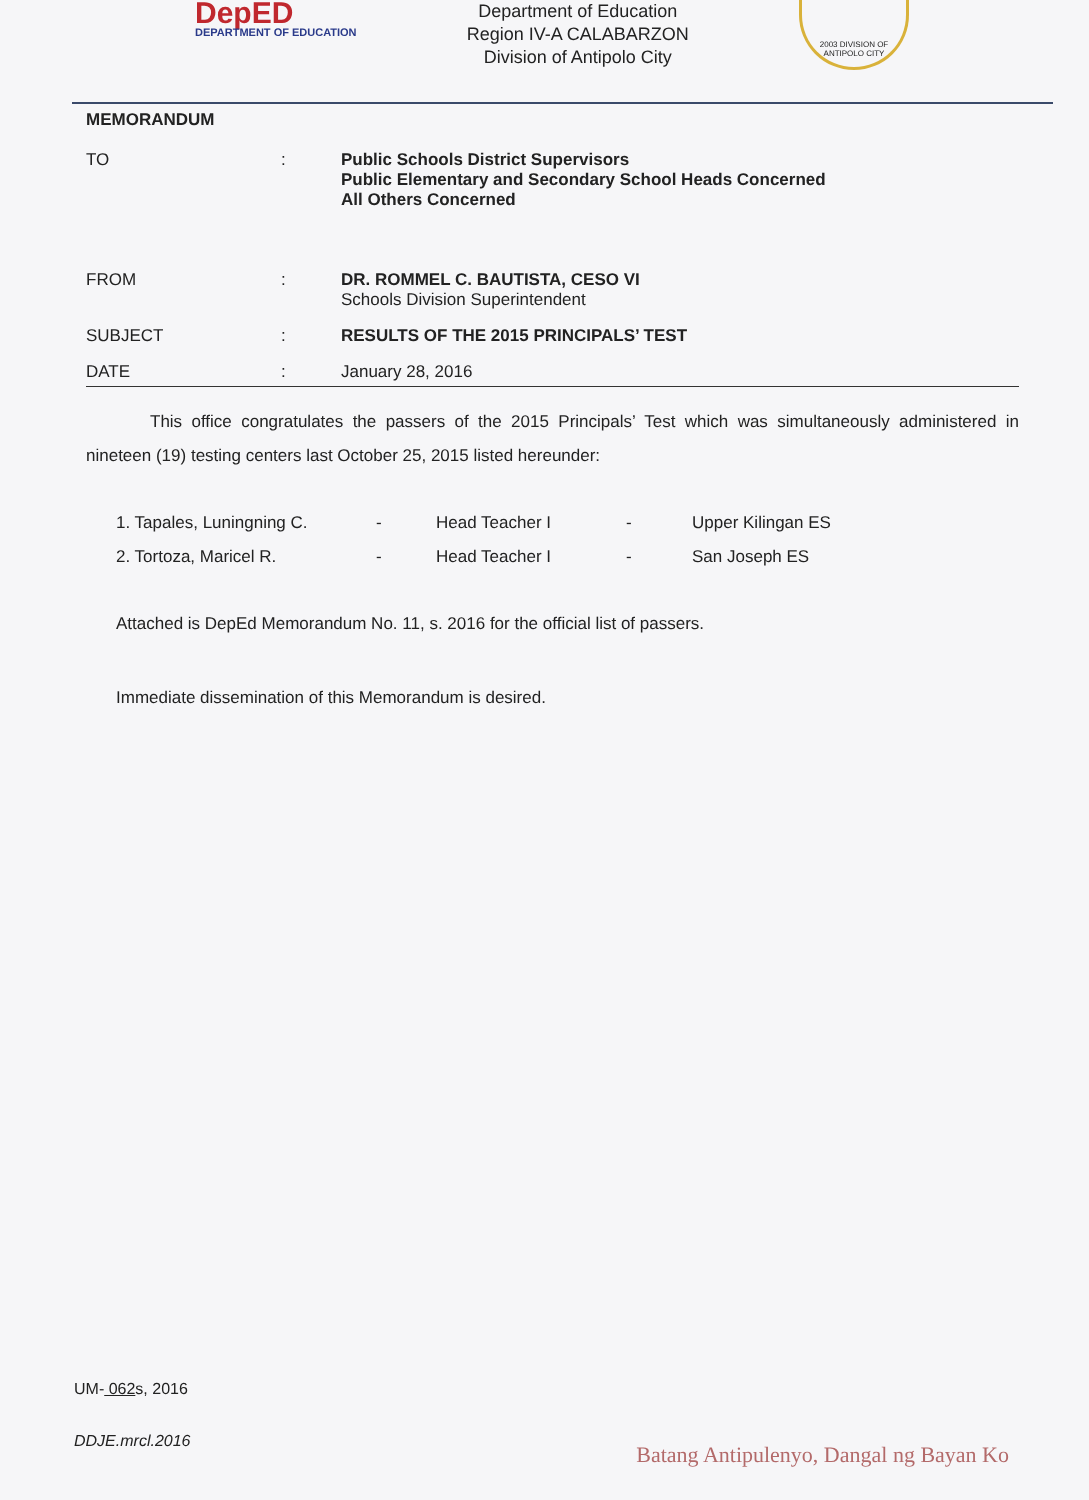DepED
DEPARTMENT OF EDUCATION
Department of Education
Region IV-A CALABARZON
Division of Antipolo City
2003 DIVISION OF ANTIPOLO CITY
MEMORANDUM
TO : Public Schools District Supervisors
Public Elementary and Secondary School Heads Concerned
All Others Concerned
FROM : DR. ROMMEL C. BAUTISTA, CESO VI
Schools Division Superintendent
SUBJECT : RESULTS OF THE 2015 PRINCIPALS’ TEST
DATE : January 28, 2016
This office congratulates the passers of the 2015 Principals’ Test which was simultaneously administered in nineteen (19) testing centers last October 25, 2015 listed hereunder:
1. Tapales, Luningning C. - Head Teacher I - Upper Kilingan ES
2. Tortoza, Maricel R. - Head Teacher I - San Joseph ES
Attached is DepEd Memorandum No. 11, s. 2016 for the official list of passers.
Immediate dissemination of this Memorandum is desired.
UM- 062s, 2016
DDJE.mrcl.2016
Batang Antipulenyo, Dangal ng Bayan Ko